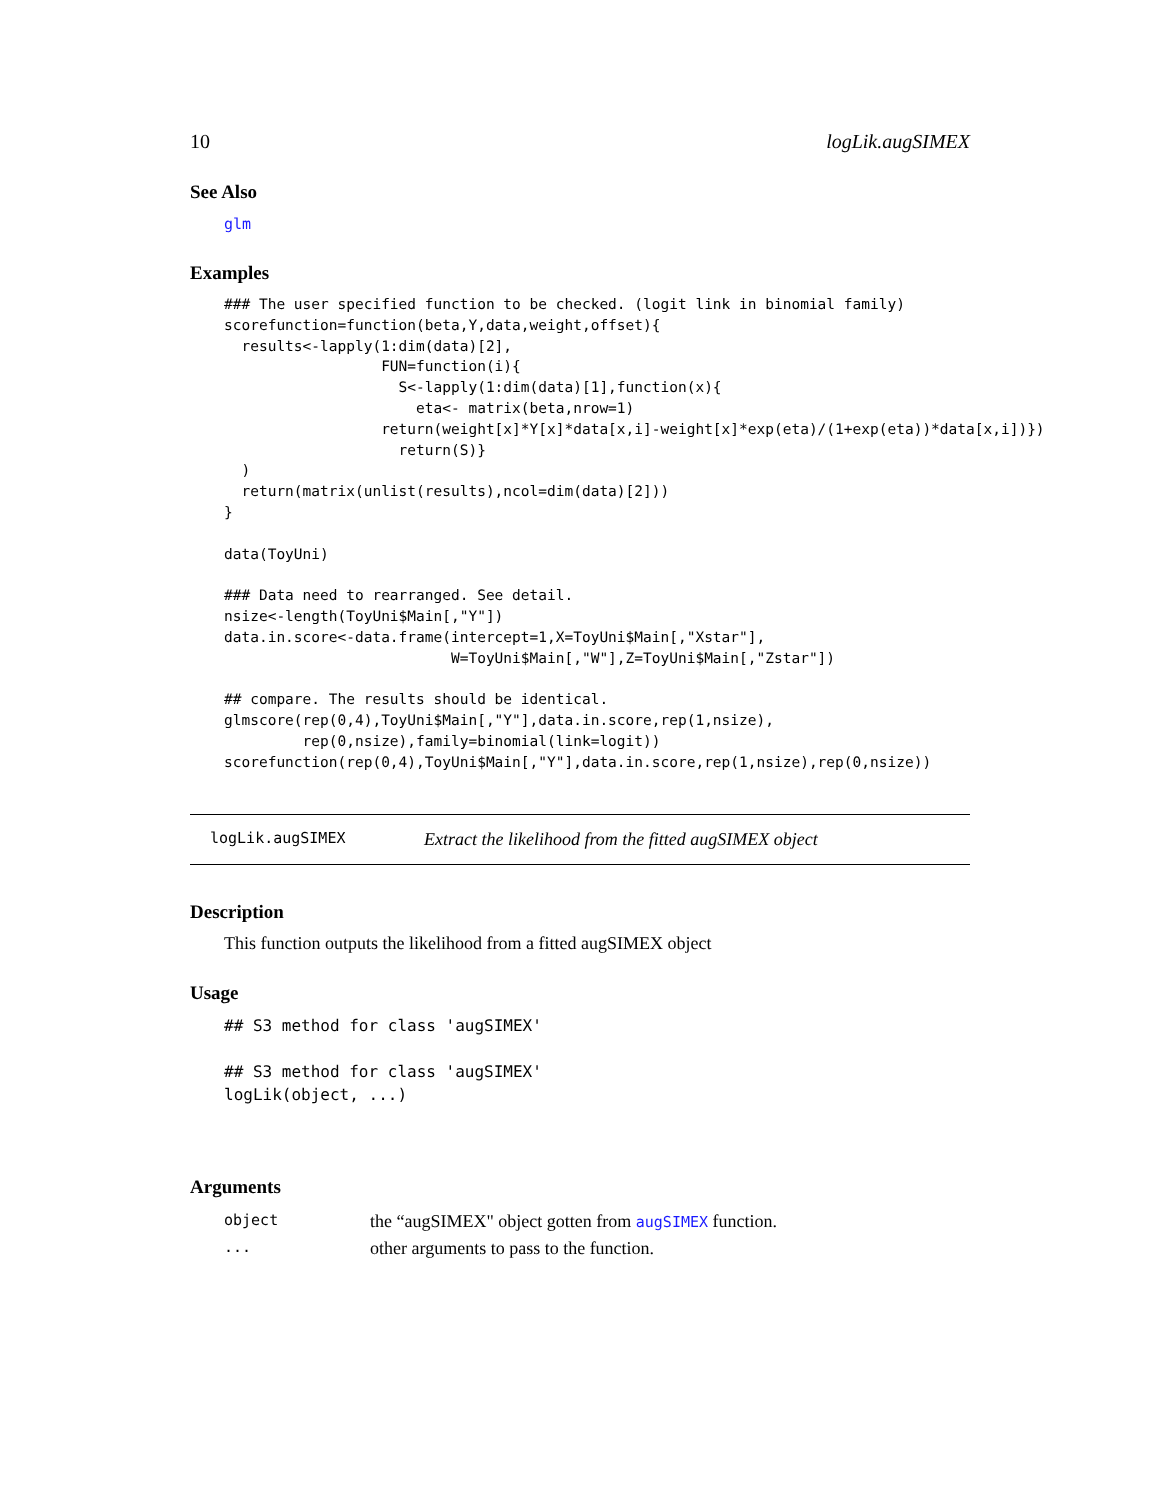10 logLik.augSIMEX
See Also
glm
Examples
### The user specified function to be checked. (logit link in binomial family)
scorefunction=function(beta,Y,data,weight,offset){
  results<-lapply(1:dim(data)[2],
                  FUN=function(i){
                    S<-lapply(1:dim(data)[1],function(x){
                      eta<- matrix(beta,nrow=1)
                  return(weight[x]*Y[x]*data[x,i]-weight[x]*exp(eta)/(1+exp(eta))*data[x,i])})
                    return(S)}
  )
  return(matrix(unlist(results),ncol=dim(data)[2]))
}

data(ToyUni)

### Data need to rearranged. See detail.
nsize<-length(ToyUni$Main[,"Y"])
data.in.score<-data.frame(intercept=1,X=ToyUni$Main[,"Xstar"],
                          W=ToyUni$Main[,"W"],Z=ToyUni$Main[,"Zstar"])

## compare. The results should be identical.
glmscore(rep(0,4),ToyUni$Main[,"Y"],data.in.score,rep(1,nsize),
         rep(0,nsize),family=binomial(link=logit))
scorefunction(rep(0,4),ToyUni$Main[,"Y"],data.in.score,rep(1,nsize),rep(0,nsize))
logLik.augSIMEX Extract the likelihood from the fitted augSIMEX object
Description
This function outputs the likelihood from a fitted augSIMEX object
Usage
## S3 method for class 'augSIMEX'

## S3 method for class 'augSIMEX'
logLik(object, ...)
Arguments
| object | the “augSIMEX" object gotten from augSIMEX function. |
| ... | other arguments to pass to the function. |